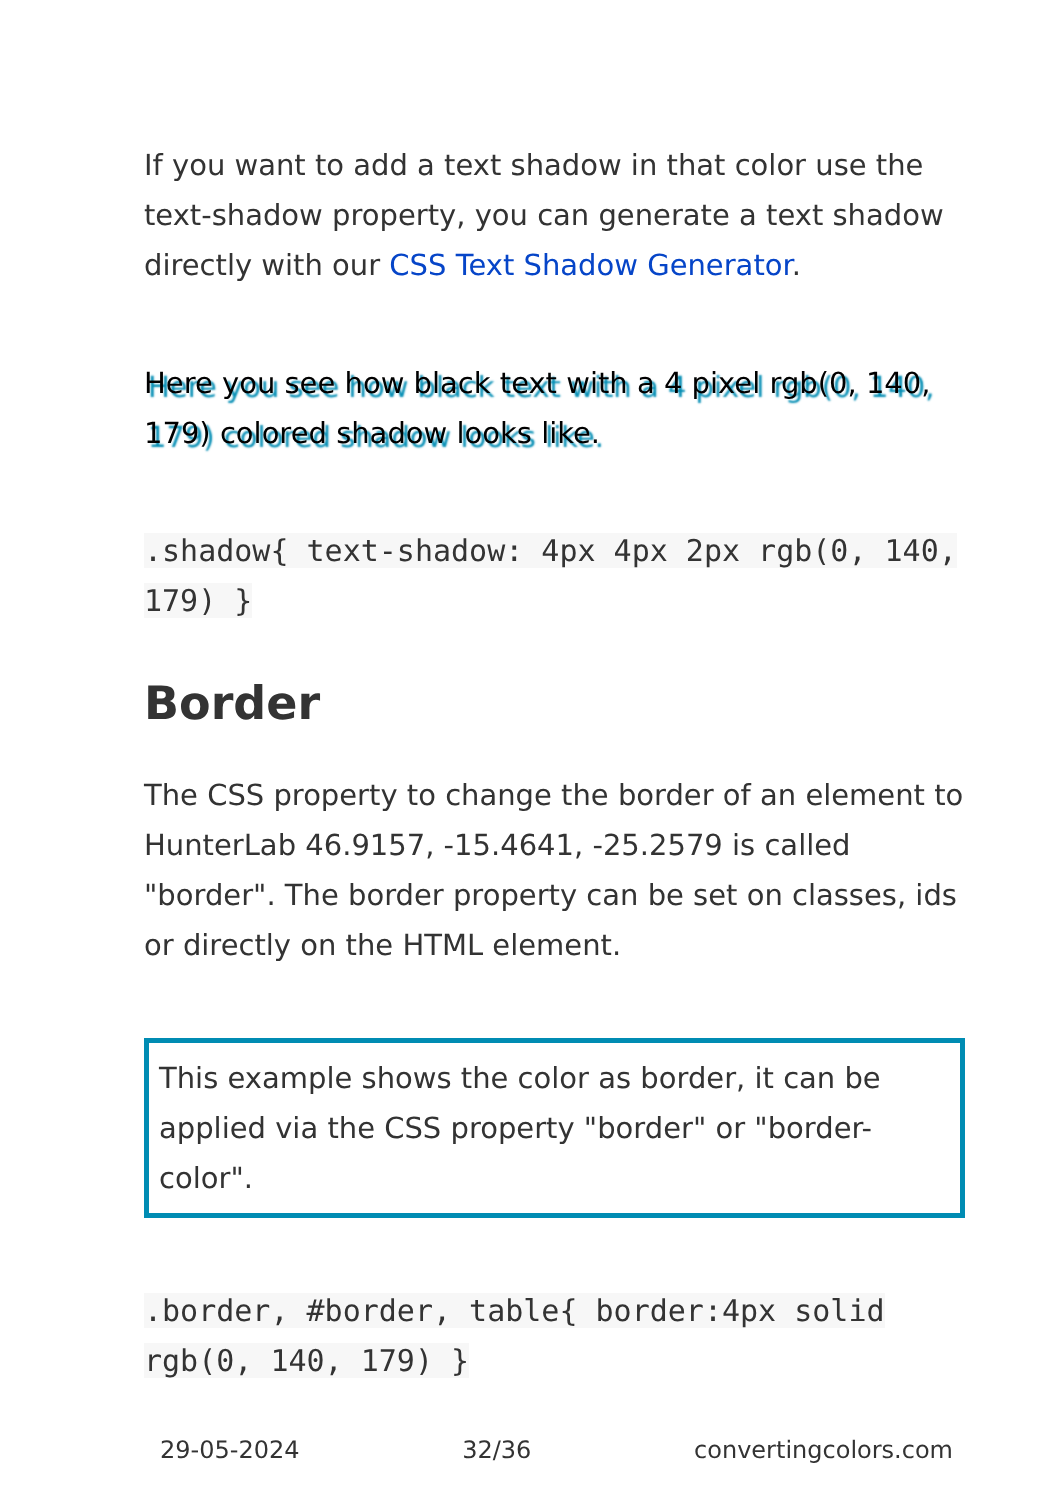If you want to add a text shadow in that color use the text-shadow property, you can generate a text shadow directly with our CSS Text Shadow Generator.
Here you see how black text with a 4 pixel rgb(0, 140, 179) colored shadow looks like.
.shadow{ text-shadow: 4px 4px 2px rgb(0, 140, 179) }
Border
The CSS property to change the border of an element to HunterLab 46.9157, -15.4641, -25.2579 is called "border". The border property can be set on classes, ids or directly on the HTML element.
This example shows the color as border, it can be applied via the CSS property "border" or "border-color".
.border, #border, table{ border:4px solid rgb(0, 140, 179) }
29-05-2024 32/36 convertingcolors.com